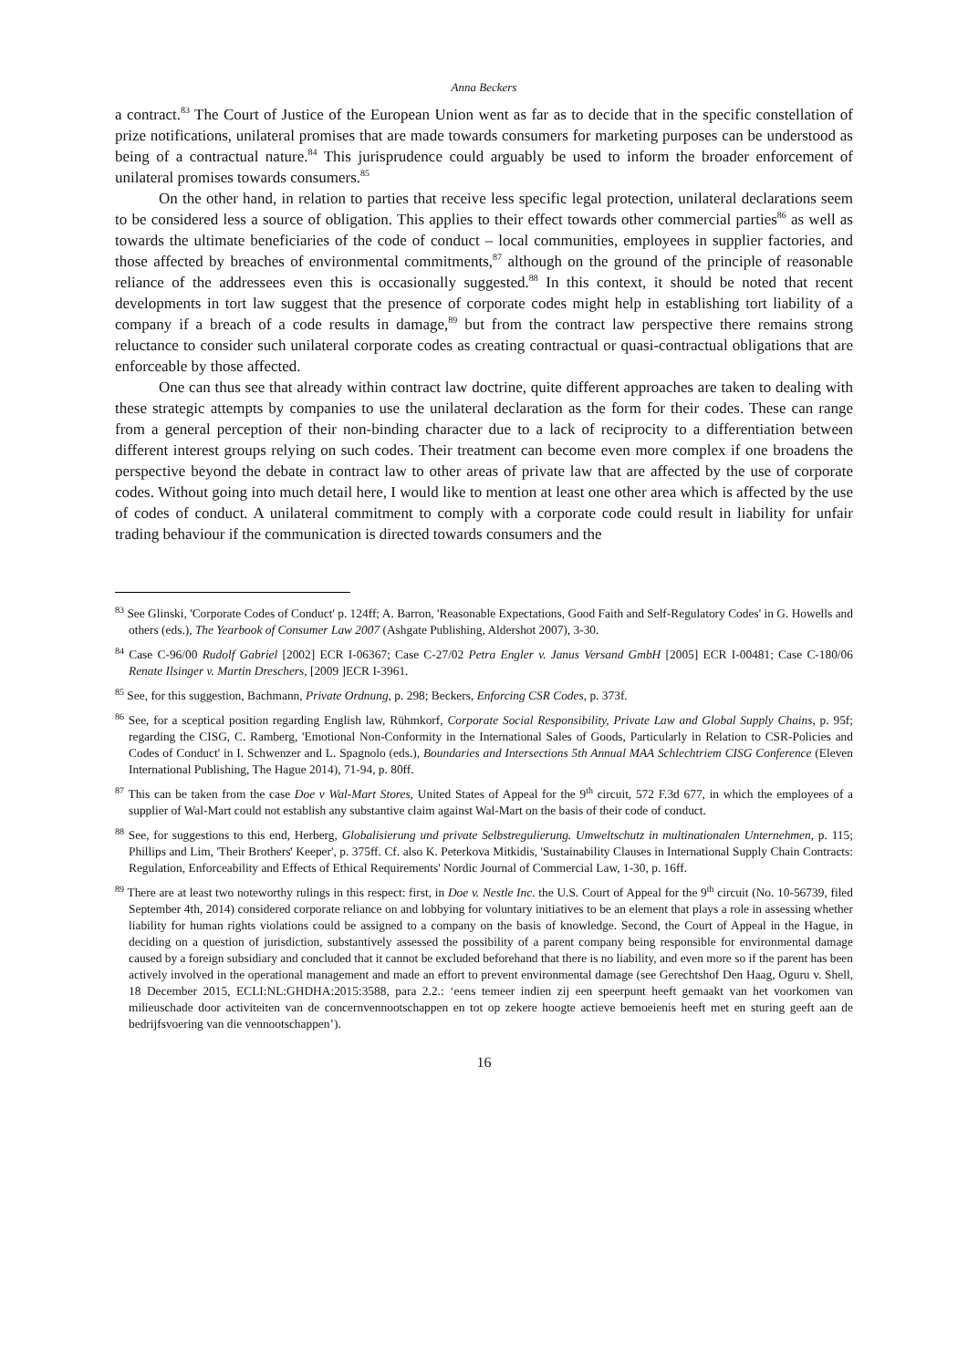Anna Beckers
a contract.<sup>83</sup> The Court of Justice of the European Union went as far as to decide that in the specific constellation of prize notifications, unilateral promises that are made towards consumers for marketing purposes can be understood as being of a contractual nature.<sup>84</sup> This jurisprudence could arguably be used to inform the broader enforcement of unilateral promises towards consumers.<sup>85</sup>
On the other hand, in relation to parties that receive less specific legal protection, unilateral declarations seem to be considered less a source of obligation. This applies to their effect towards other commercial parties<sup>86</sup> as well as towards the ultimate beneficiaries of the code of conduct – local communities, employees in supplier factories, and those affected by breaches of environmental commitments,<sup>87</sup> although on the ground of the principle of reasonable reliance of the addressees even this is occasionally suggested.<sup>88</sup> In this context, it should be noted that recent developments in tort law suggest that the presence of corporate codes might help in establishing tort liability of a company if a breach of a code results in damage,<sup>89</sup> but from the contract law perspective there remains strong reluctance to consider such unilateral corporate codes as creating contractual or quasi-contractual obligations that are enforceable by those affected.
One can thus see that already within contract law doctrine, quite different approaches are taken to dealing with these strategic attempts by companies to use the unilateral declaration as the form for their codes. These can range from a general perception of their non-binding character due to a lack of reciprocity to a differentiation between different interest groups relying on such codes. Their treatment can become even more complex if one broadens the perspective beyond the debate in contract law to other areas of private law that are affected by the use of corporate codes. Without going into much detail here, I would like to mention at least one other area which is affected by the use of codes of conduct. A unilateral commitment to comply with a corporate code could result in liability for unfair trading behaviour if the communication is directed towards consumers and the
<sup>83</sup> See Glinski, 'Corporate Codes of Conduct' p. 124ff; A. Barron, 'Reasonable Expectations, Good Faith and Self-Regulatory Codes' in G. Howells and others (eds.), The Yearbook of Consumer Law 2007 (Ashgate Publishing, Aldershot 2007), 3-30.
<sup>84</sup> Case C-96/00 Rudolf Gabriel [2002] ECR I-06367; Case C-27/02 Petra Engler v. Janus Versand GmbH [2005] ECR I-00481; Case C-180/06 Renate Ilsinger v. Martin Dreschers, [2009 ]ECR I-3961.
<sup>85</sup> See, for this suggestion, Bachmann, Private Ordnung, p. 298; Beckers, Enforcing CSR Codes, p. 373f.
<sup>86</sup> See, for a sceptical position regarding English law, Rühmkorf, Corporate Social Responsibility, Private Law and Global Supply Chains, p. 95f; regarding the CISG, C. Ramberg, 'Emotional Non-Conformity in the International Sales of Goods, Particularly in Relation to CSR-Policies and Codes of Conduct' in I. Schwenzer and L. Spagnolo (eds.), Boundaries and Intersections 5th Annual MAA Schlechtriem CISG Conference (Eleven International Publishing, The Hague 2014), 71-94, p. 80ff.
<sup>87</sup> This can be taken from the case Doe v Wal-Mart Stores, United States of Appeal for the 9<sup>th</sup> circuit, 572 F.3d 677, in which the employees of a supplier of Wal-Mart could not establish any substantive claim against Wal-Mart on the basis of their code of conduct.
<sup>88</sup> See, for suggestions to this end, Herberg, Globalisierung und private Selbstregulierung. Umweltschutz in multinationalen Unternehmen, p. 115; Phillips and Lim, 'Their Brothers' Keeper', p. 375ff. Cf. also K. Peterkova Mitkidis, 'Sustainability Clauses in International Supply Chain Contracts: Regulation, Enforceability and Effects of Ethical Requirements' Nordic Journal of Commercial Law, 1-30, p. 16ff.
<sup>89</sup> There are at least two noteworthy rulings in this respect: first, in Doe v. Nestle Inc. the U.S. Court of Appeal for the 9<sup>th</sup> circuit (No. 10-56739, filed September 4th, 2014) considered corporate reliance on and lobbying for voluntary initiatives to be an element that plays a role in assessing whether liability for human rights violations could be assigned to a company on the basis of knowledge. Second, the Court of Appeal in the Hague, in deciding on a question of jurisdiction, substantively assessed the possibility of a parent company being responsible for environmental damage caused by a foreign subsidiary and concluded that it cannot be excluded beforehand that there is no liability, and even more so if the parent has been actively involved in the operational management and made an effort to prevent environmental damage (see Gerechtshof Den Haag, Oguru v. Shell, 18 December 2015, ECLI:NL:GHDHA:2015:3588, para 2.2.: ‘eens temeer indien zij een speerpunt heeft gemaakt van het voorkomen van milieuschade door activiteiten van de concernvennootschappen en tot op zekere hoogte actieve bemoeienis heeft met en sturing geeft aan de bedrijfsvoering van die vennootschappen’).
16